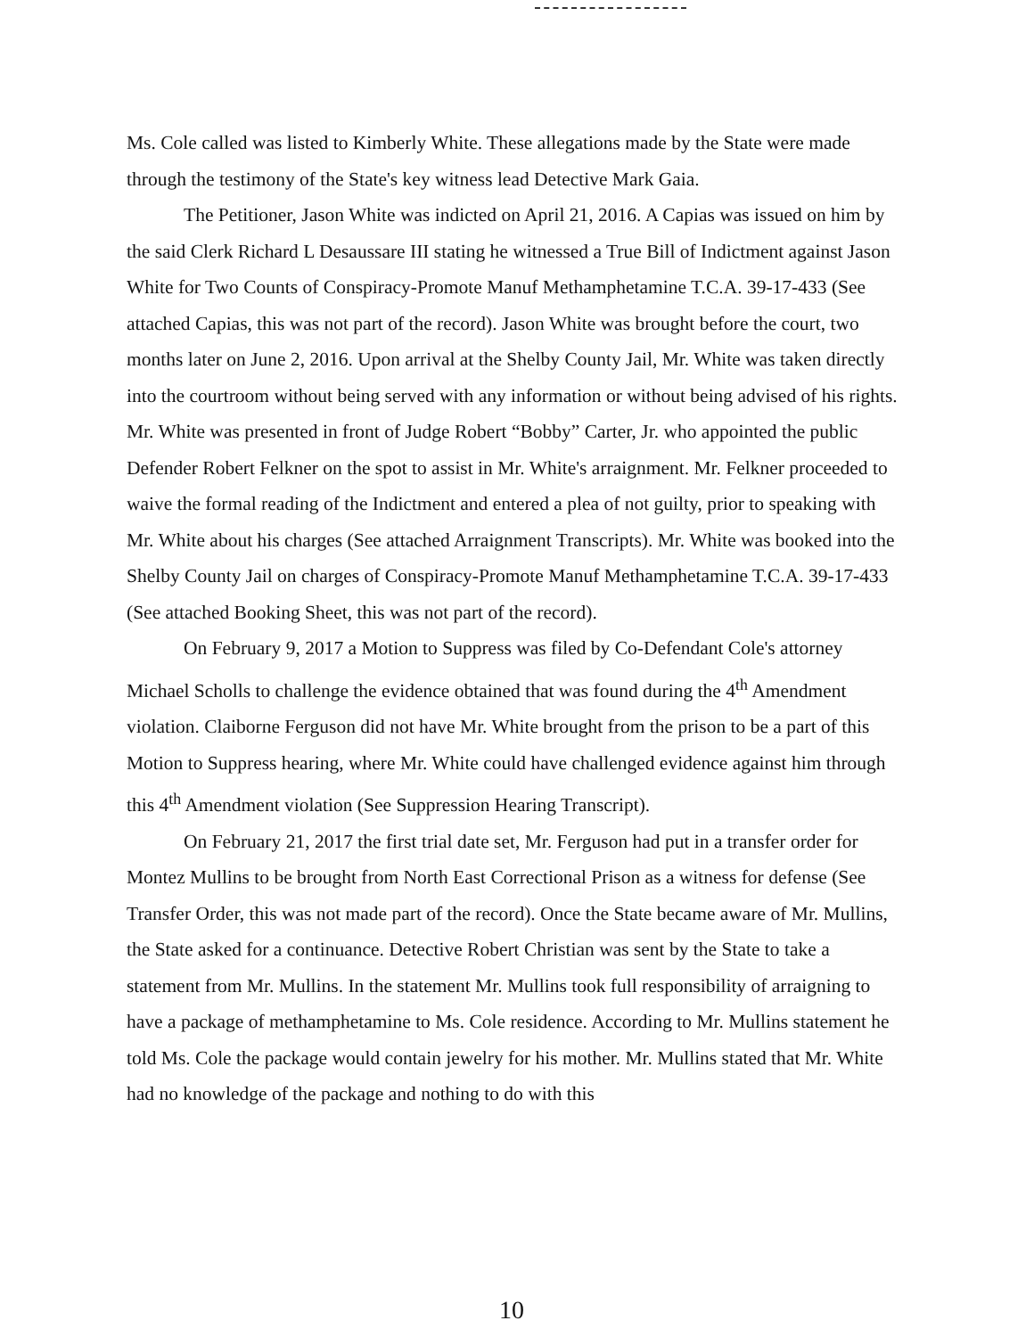Ms. Cole called was listed to Kimberly White. These allegations made by the State were made through the testimony of the State's key witness lead Detective Mark Gaia.
The Petitioner, Jason White was indicted on April 21, 2016. A Capias was issued on him by the said Clerk Richard L Desaussare III stating he witnessed a True Bill of Indictment against Jason White for Two Counts of Conspiracy-Promote Manuf Methamphetamine T.C.A. 39-17-433 (See attached Capias, this was not part of the record). Jason White was brought before the court, two months later on June 2, 2016. Upon arrival at the Shelby County Jail, Mr. White was taken directly into the courtroom without being served with any information or without being advised of his rights. Mr. White was presented in front of Judge Robert “Bobby” Carter, Jr. who appointed the public Defender Robert Felkner on the spot to assist in Mr. White's arraignment. Mr. Felkner proceeded to waive the formal reading of the Indictment and entered a plea of not guilty, prior to speaking with Mr. White about his charges (See attached Arraignment Transcripts). Mr. White was booked into the Shelby County Jail on charges of Conspiracy-Promote Manuf Methamphetamine T.C.A. 39-17-433 (See attached Booking Sheet, this was not part of the record).
On February 9, 2017 a Motion to Suppress was filed by Co-Defendant Cole's attorney Michael Scholls to challenge the evidence obtained that was found during the 4<sup>th</sup> Amendment violation. Claiborne Ferguson did not have Mr. White brought from the prison to be a part of this Motion to Suppress hearing, where Mr. White could have challenged evidence against him through this 4<sup>th</sup> Amendment violation (See Suppression Hearing Transcript).
On February 21, 2017 the first trial date set, Mr. Ferguson had put in a transfer order for Montez Mullins to be brought from North East Correctional Prison as a witness for defense (See Transfer Order, this was not made part of the record). Once the State became aware of Mr. Mullins, the State asked for a continuance. Detective Robert Christian was sent by the State to take a statement from Mr. Mullins. In the statement Mr. Mullins took full responsibility of arraigning to have a package of methamphetamine to Ms. Cole residence. According to Mr. Mullins statement he told Ms. Cole the package would contain jewelry for his mother. Mr. Mullins stated that Mr. White had no knowledge of the package and nothing to do with this
10